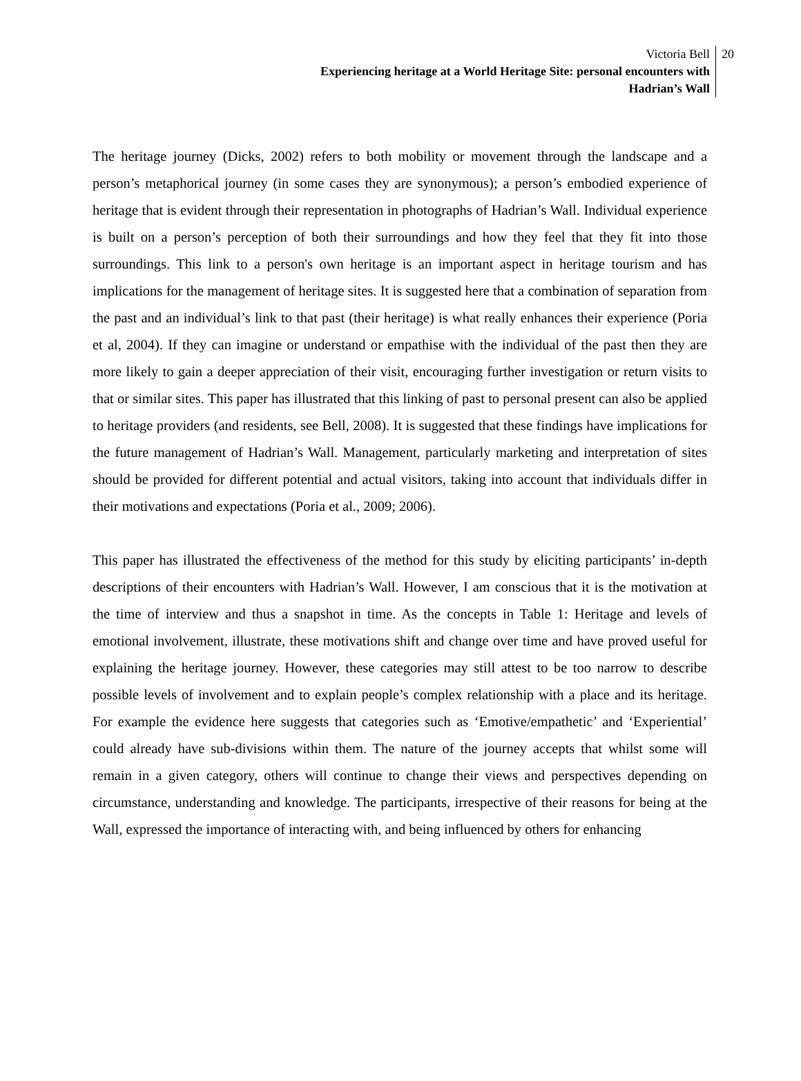Victoria Bell
Experiencing heritage at a World Heritage Site: personal encounters with
Hadrian’s Wall
20
The heritage journey (Dicks, 2002) refers to both mobility or movement through the landscape and a person’s metaphorical journey (in some cases they are synonymous); a person’s embodied experience of heritage that is evident through their representation in photographs of Hadrian’s Wall. Individual experience is built on a person’s perception of both their surroundings and how they feel that they fit into those surroundings. This link to a person's own heritage is an important aspect in heritage tourism and has implications for the management of heritage sites. It is suggested here that a combination of separation from the past and an individual’s link to that past (their heritage) is what really enhances their experience (Poria et al, 2004). If they can imagine or understand or empathise with the individual of the past then they are more likely to gain a deeper appreciation of their visit, encouraging further investigation or return visits to that or similar sites. This paper has illustrated that this linking of past to personal present can also be applied to heritage providers (and residents, see Bell, 2008). It is suggested that these findings have implications for the future management of Hadrian’s Wall. Management, particularly marketing and interpretation of sites should be provided for different potential and actual visitors, taking into account that individuals differ in their motivations and expectations (Poria et al., 2009; 2006).
This paper has illustrated the effectiveness of the method for this study by eliciting participants’ in-depth descriptions of their encounters with Hadrian’s Wall. However, I am conscious that it is the motivation at the time of interview and thus a snapshot in time. As the concepts in Table 1: Heritage and levels of emotional involvement, illustrate, these motivations shift and change over time and have proved useful for explaining the heritage journey. However, these categories may still attest to be too narrow to describe possible levels of involvement and to explain people’s complex relationship with a place and its heritage. For example the evidence here suggests that categories such as ‘Emotive/empathetic’ and ‘Experiential’ could already have sub-divisions within them. The nature of the journey accepts that whilst some will remain in a given category, others will continue to change their views and perspectives depending on circumstance, understanding and knowledge. The participants, irrespective of their reasons for being at the Wall, expressed the importance of interacting with, and being influenced by others for enhancing